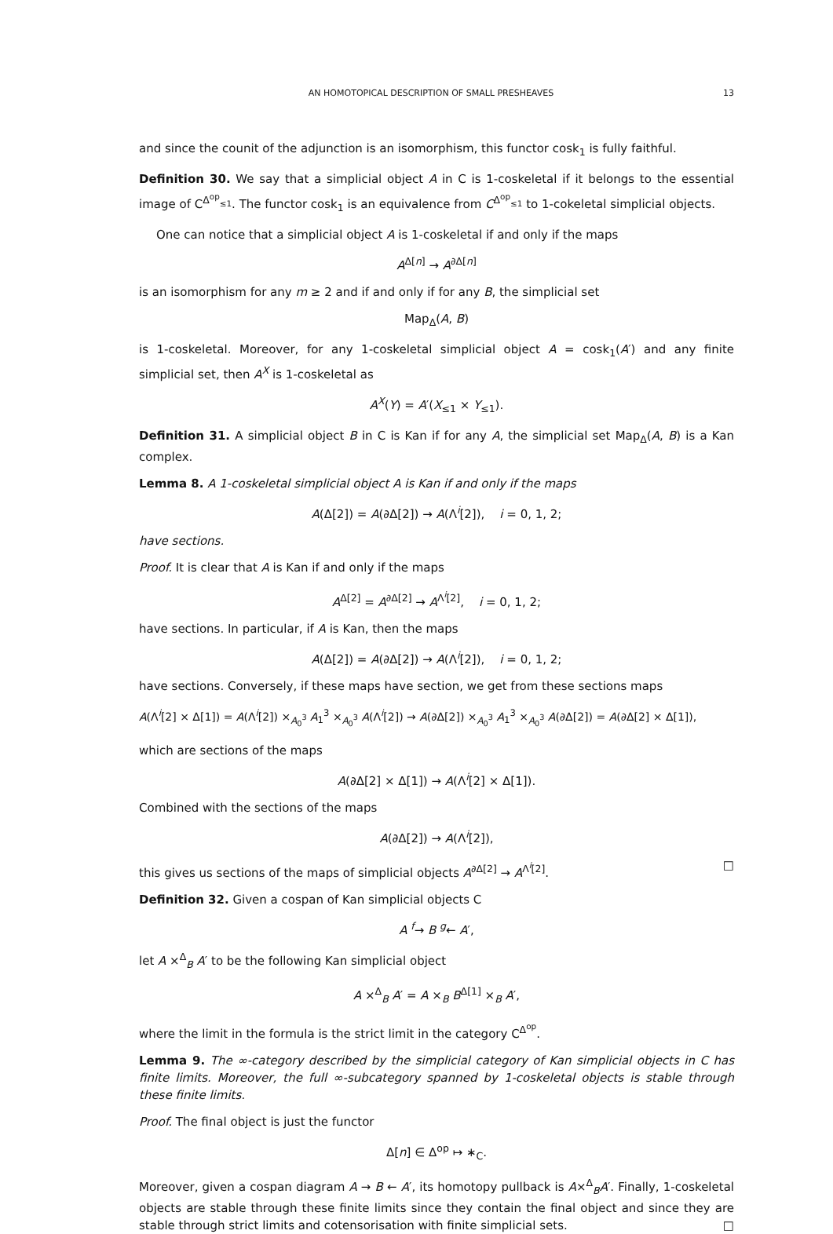AN HOMOTOPICAL DESCRIPTION OF SMALL PRESHEAVES 13
and since the counit of the adjunction is an isomorphism, this functor cosk<sub>1</sub> is fully faithful.
Definition 30. We say that a simplicial object A in C is 1-coskeletal if it belongs to the essential image of C<sup>Δ<sup>op</sup><sub>≤1</sub></sup>. The functor cosk<sub>1</sub> is an equivalence from C<sup>Δ<sup>op</sup><sub>≤1</sub></sup> to 1-cokeletal simplicial objects.
One can notice that a simplicial object A is 1-coskeletal if and only if the maps
A<sup>Δ[n]</sup> → A<sup>∂Δ[n]</sup>
is an isomorphism for any m ≥ 2 and if and only if for any B, the simplicial set
Map<sub>Δ</sub>(A, B)
is 1-coskeletal. Moreover, for any 1-coskeletal simplicial object A = cosk<sub>1</sub>(A′) and any finite simplicial set, then A<sup>X</sup> is 1-coskeletal as
A<sup>X</sup>(Y) = A′(X<sub>≤1</sub> × Y<sub>≤1</sub>).
Definition 31. A simplicial object B in C is Kan if for any A, the simplicial set Map<sub>Δ</sub>(A, B) is a Kan complex.
Lemma 8. A 1-coskeletal simplicial object A is Kan if and only if the maps
A(Δ[2]) = A(∂Δ[2]) → A(Λ<sup>i</sup>[2]), i = 0, 1, 2;
have sections.
Proof. It is clear that A is Kan if and only if the maps
A<sup>Δ[2]</sup> = A<sup>∂Δ[2]</sup> → A<sup>Λ<sup>i</sup>[2]</sup>, i = 0, 1, 2;
have sections. In particular, if A is Kan, then the maps
A(Δ[2]) = A(∂Δ[2]) → A(Λ<sup>i</sup>[2]), i = 0, 1, 2;
have sections. Conversely, if these maps have section, we get from these sections maps
A(Λ<sup>i</sup>[2] × Δ[1]) = A(Λ<sup>i</sup>[2]) ×<sub>A<sub>0</sub><sup>3</sup></sub> A<sub>1</sub><sup>3</sup> ×<sub>A<sub>0</sub><sup>3</sup></sub> A(Λ<sup>i</sup>[2]) → A(∂Δ[2]) ×<sub>A<sub>0</sub><sup>3</sup></sub> A<sub>1</sub><sup>3</sup> ×<sub>A<sub>0</sub><sup>3</sup></sub> A(∂Δ[2]) = A(∂Δ[2] × Δ[1]),
which are sections of the maps
A(∂Δ[2] × Δ[1]) → A(Λ<sup>i</sup>[2] × Δ[1]).
Combined with the sections of the maps
A(∂Δ[2]) → A(Λ<sup>i</sup>[2]),
this gives us sections of the maps of simplicial objects A<sup>∂Δ[2]</sup> → A<sup>Λ<sup>i</sup>[2]</sup>. □
Definition 32. Given a cospan of Kan simplicial objects C
A <sup>f</sup>→ B <sup>g</sup>← A′,
let A ×<sup>Δ</sup><sub>B</sub> A′ to be the following Kan simplicial object
A ×<sup>Δ</sup><sub>B</sub> A′ = A ×<sub>B</sub> B<sup>Δ[1]</sup> ×<sub>B</sub> A′,
where the limit in the formula is the strict limit in the category C<sup>Δ<sup>op</sup></sup>.
Lemma 9. The ∞-category described by the simplicial category of Kan simplicial objects in C has finite limits. Moreover, the full ∞-subcategory spanned by 1-coskeletal objects is stable through these finite limits.
Proof. The final object is just the functor
Δ[n] ∈ Δ<sup>op</sup> ↦ ∗<sub>C</sub>.
Moreover, given a cospan diagram A → B ← A′, its homotopy pullback is A×<sup>Δ</sup><sub>B</sub>A′. Finally, 1-coskeletal objects are stable through these finite limits since they contain the final object and since they are stable through strict limits and cotensorisation with finite simplicial sets. □